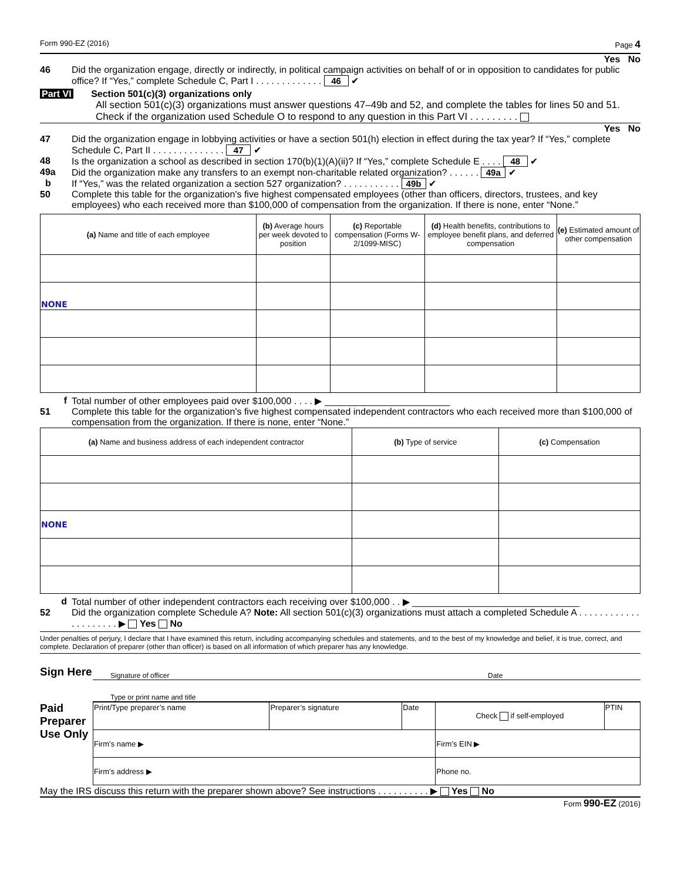Form 990-EZ (2016) Page 4
Yes No
46 Did the organization engage, directly or indirectly, in political campaign activities on behalf of or in opposition to candidates for public office? If “Yes,” complete Schedule C, Part I . . . . . . . . . . . . . 46 ✔
Part VI Section 501(c)(3) organizations only
All section 501(c)(3) organizations must answer questions 47–49b and 52, and complete the tables for lines 50 and 51.
Check if the organization used Schedule O to respond to any question in this Part VI . . . . . . . . .
Yes No
47 Did the organization engage in lobbying activities or have a section 501(h) election in effect during the tax year? If “Yes,” complete Schedule C, Part II . . . . . . . . . . . . . . 47 ✔
48 Is the organization a school as described in section 170(b)(1)(A)(ii)? If “Yes,” complete Schedule E . . . . 48 ✔
49a Did the organization make any transfers to an exempt non-charitable related organization? . . . . . . 49a ✔
b If “Yes,” was the related organization a section 527 organization? . . . . . . . . . . . 49b ✔
50 Complete this table for the organization's five highest compensated employees (other than officers, directors, trustees, and key employees) who each received more than $100,000 of compensation from the organization. If there is none, enter “None.”
| (a) Name and title of each employee | (b) Average hours per week devoted to position | (c) Reportable compensation (Forms W-2/1099-MISC) | (d) Health benefits, contributions to employee benefit plans, and deferred compensation | (e) Estimated amount of other compensation |
| --- | --- | --- | --- | --- |
| NONE | | | | |
f Total number of other employees paid over $100,000 . . . . ▶ ________________________
51 Complete this table for the organization's five highest compensated independent contractors who each received more than $100,000 of compensation from the organization. If there is none, enter “None.”
| (a) Name and business address of each independent contractor | (b) Type of service | (c) Compensation |
| --- | --- | --- |
| NONE | | |
d Total number of other independent contractors each receiving over $100,000 . . ▶ ________________________________
52 Did the organization complete Schedule A? Note: All section 501(c)(3) organizations must attach a completed Schedule A . . . . . . . . . . . . . . . . . . . . . ▶ Yes No
Under penalties of perjury, I declare that I have examined this return, including accompanying schedules and statements, and to the best of my knowledge and belief, it is true, correct, and complete. Declaration of preparer (other than officer) is based on all information of which preparer has any knowledge.
Sign Here
Signature of officer Date
Type or print name and title
Paid Preparer Use Only
| Print/Type preparer’s name | Preparer’s signature | Date | Check if self-employed | PTIN |
| Firm’s name ▶ | | | Firm’s EIN ▶ | |
| Firm’s address ▶ | | | Phone no. | |
May the IRS discuss this return with the preparer shown above? See instructions . . . . . . . . . . ▶ Yes No
Form 990-EZ (2016)